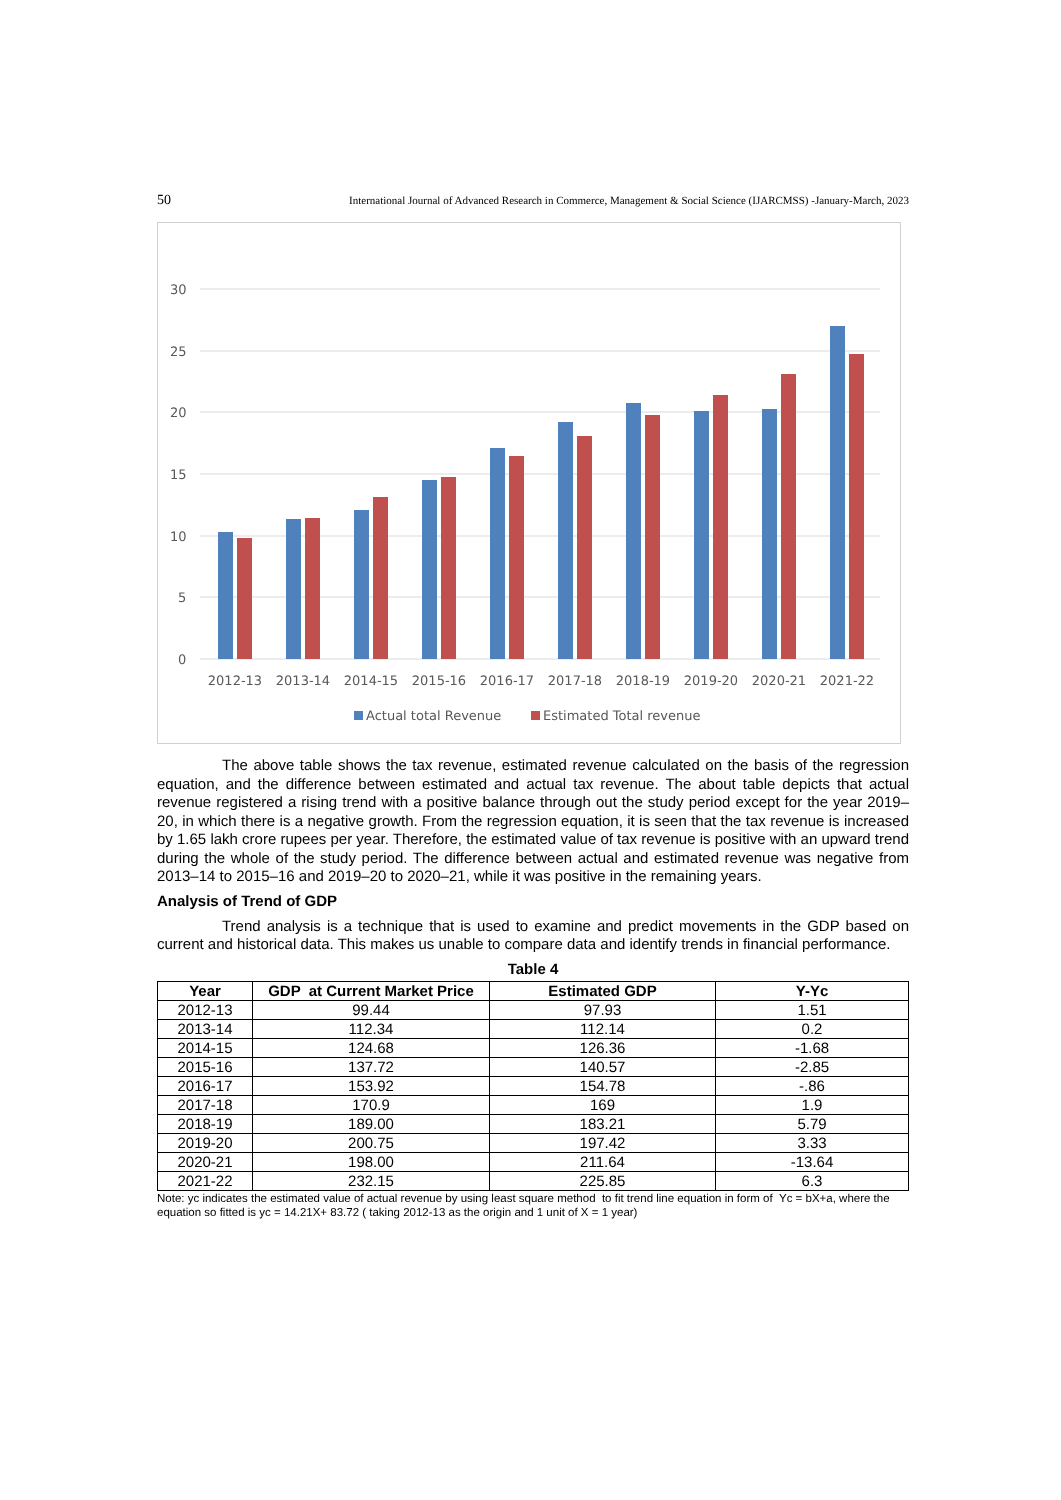50 International Journal of Advanced Research in Commerce, Management & Social Science (IJARCMSS) -January-March, 2023
30
25
20
15
10
5
0
2012-13
2013-14
2014-15
2015-16
2016-17
2017-18
2018-19
2019-20
2020-21
2021-22
Actual total Revenue
Estimated Total revenue
The above table shows the tax revenue, estimated revenue calculated on the basis of the regression equation, and the difference between estimated and actual tax revenue. The about table depicts that actual revenue registered a rising trend with a positive balance through out the study period except for the year 2019–20, in which there is a negative growth. From the regression equation, it is seen that the tax revenue is increased by 1.65 lakh crore rupees per year. Therefore, the estimated value of tax revenue is positive with an upward trend during the whole of the study period. The difference between actual and estimated revenue was negative from 2013–14 to 2015–16 and 2019–20 to 2020–21, while it was positive in the remaining years.
Analysis of Trend of GDP
Trend analysis is a technique that is used to examine and predict movements in the GDP based on current and historical data. This makes us unable to compare data and identify trends in financial performance.
Table 4
| Year | GDP at Current Market Price | Estimated GDP | Y-Yc |
| --- | --- | --- | --- |
| 2012-13 | 99.44 | 97.93 | 1.51 |
| 2013-14 | 112.34 | 112.14 | 0.2 |
| 2014-15 | 124.68 | 126.36 | -1.68 |
| 2015-16 | 137.72 | 140.57 | -2.85 |
| 2016-17 | 153.92 | 154.78 | -.86 |
| 2017-18 | 170.9 | 169 | 1.9 |
| 2018-19 | 189.00 | 183.21 | 5.79 |
| 2019-20 | 200.75 | 197.42 | 3.33 |
| 2020-21 | 198.00 | 211.64 | -13.64 |
| 2021-22 | 232.15 | 225.85 | 6.3 |
Note: yc indicates the estimated value of actual revenue by using least square method to fit trend line equation in form of Yc = bX+a, where the equation so fitted is yc = 14.21X+ 83.72 ( taking 2012-13 as the origin and 1 unit of X = 1 year)